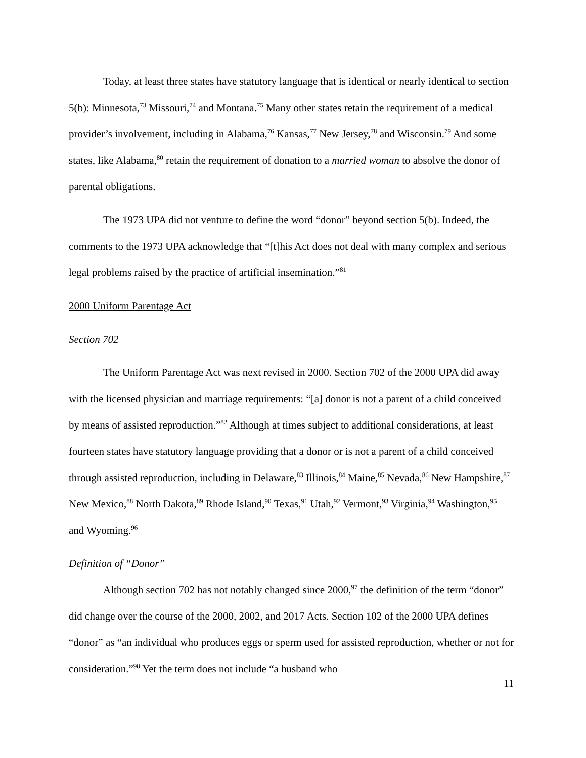Today, at least three states have statutory language that is identical or nearly identical to section 5(b): Minnesota,<sup>73</sup> Missouri,<sup>74</sup> and Montana.<sup>75</sup> Many other states retain the requirement of a medical provider’s involvement, including in Alabama,<sup>76</sup> Kansas,<sup>77</sup> New Jersey,<sup>78</sup> and Wisconsin.<sup>79</sup> And some states, like Alabama,<sup>80</sup> retain the requirement of donation to a married woman to absolve the donor of parental obligations.
The 1973 UPA did not venture to define the word “donor” beyond section 5(b). Indeed, the comments to the 1973 UPA acknowledge that “[t]his Act does not deal with many complex and serious legal problems raised by the practice of artificial insemination.”<sup>81</sup>
2000 Uniform Parentage Act
Section 702
The Uniform Parentage Act was next revised in 2000. Section 702 of the 2000 UPA did away with the licensed physician and marriage requirements: “[a] donor is not a parent of a child conceived by means of assisted reproduction.”<sup>82</sup> Although at times subject to additional considerations, at least fourteen states have statutory language providing that a donor or is not a parent of a child conceived through assisted reproduction, including in Delaware,<sup>83</sup> Illinois,<sup>84</sup> Maine,<sup>85</sup> Nevada,<sup>86</sup> New Hampshire,<sup>87</sup> New Mexico,<sup>88</sup> North Dakota,<sup>89</sup> Rhode Island,<sup>90</sup> Texas,<sup>91</sup> Utah,<sup>92</sup> Vermont,<sup>93</sup> Virginia,<sup>94</sup> Washington,<sup>95</sup> and Wyoming.<sup>96</sup>
Definition of “Donor”
Although section 702 has not notably changed since 2000,<sup>97</sup> the definition of the term “donor” did change over the course of the 2000, 2002, and 2017 Acts. Section 102 of the 2000 UPA defines “donor” as “an individual who produces eggs or sperm used for assisted reproduction, whether or not for consideration.”<sup>98</sup> Yet the term does not include “a husband who
11